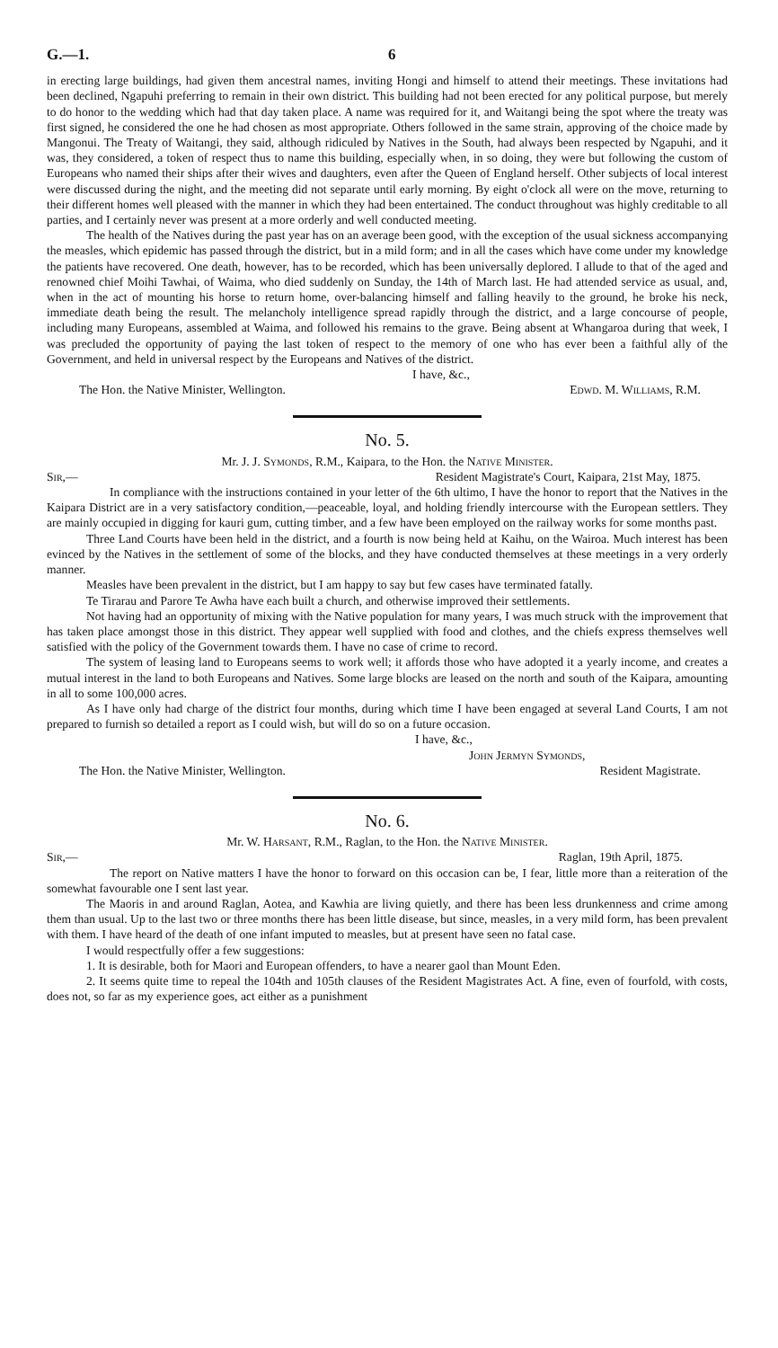G.—1. 6
in erecting large buildings, had given them ancestral names, inviting Hongi and himself to attend their meetings. These invitations had been declined, Ngapuhi preferring to remain in their own district. This building had not been erected for any political purpose, but merely to do honor to the wedding which had that day taken place. A name was required for it, and Waitangi being the spot where the treaty was first signed, he considered the one he had chosen as most appropriate. Others followed in the same strain, approving of the choice made by Mangonui. The Treaty of Waitangi, they said, although ridiculed by Natives in the South, had always been respected by Ngapuhi, and it was, they considered, a token of respect thus to name this building, especially when, in so doing, they were but following the custom of Europeans who named their ships after their wives and daughters, even after the Queen of England herself. Other subjects of local interest were discussed during the night, and the meeting did not separate until early morning. By eight o'clock all were on the move, returning to their different homes well pleased with the manner in which they had been entertained. The conduct throughout was highly creditable to all parties, and I certainly never was present at a more orderly and well conducted meeting.
The health of the Natives during the past year has on an average been good, with the exception of the usual sickness accompanying the measles, which epidemic has passed through the district, but in a mild form; and in all the cases which have come under my knowledge the patients have recovered. One death, however, has to be recorded, which has been universally deplored. I allude to that of the aged and renowned chief Moihi Tawhai, of Waima, who died suddenly on Sunday, the 14th of March last. He had attended service as usual, and, when in the act of mounting his horse to return home, over-balancing himself and falling heavily to the ground, he broke his neck, immediate death being the result. The melancholy intelligence spread rapidly through the district, and a large concourse of people, including many Europeans, assembled at Waima, and followed his remains to the grave. Being absent at Whangaroa during that week, I was precluded the opportunity of paying the last token of respect to the memory of one who has ever been a faithful ally of the Government, and held in universal respect by the Europeans and Natives of the district.
I have, &c.,
The Hon. the Native Minister, Wellington. Edwd. M. Williams, R.M.
No. 5.
Mr. J. J. Symonds, R.M., Kaipara, to the Hon. the Native Minister.
Sir,— Resident Magistrate's Court, Kaipara, 21st May, 1875.
In compliance with the instructions contained in your letter of the 6th ultimo, I have the honor to report that the Natives in the Kaipara District are in a very satisfactory condition,—peaceable, loyal, and holding friendly intercourse with the European settlers. They are mainly occupied in digging for kauri gum, cutting timber, and a few have been employed on the railway works for some months past.
Three Land Courts have been held in the district, and a fourth is now being held at Kaihu, on the Wairoa. Much interest has been evinced by the Natives in the settlement of some of the blocks, and they have conducted themselves at these meetings in a very orderly manner.
Measles have been prevalent in the district, but I am happy to say but few cases have terminated fatally.
Te Tirarau and Parore Te Awha have each built a church, and otherwise improved their settlements.
Not having had an opportunity of mixing with the Native population for many years, I was much struck with the improvement that has taken place amongst those in this district. They appear well supplied with food and clothes, and the chiefs express themselves well satisfied with the policy of the Government towards them. I have no case of crime to record.
The system of leasing land to Europeans seems to work well; it affords those who have adopted it a yearly income, and creates a mutual interest in the land to both Europeans and Natives. Some large blocks are leased on the north and south of the Kaipara, amounting in all to some 100,000 acres.
As I have only had charge of the district four months, during which time I have been engaged at several Land Courts, I am not prepared to furnish so detailed a report as I could wish, but will do so on a future occasion.
I have, &c.,
John Jermyn Symonds,
The Hon. the Native Minister, Wellington. Resident Magistrate.
No. 6.
Mr. W. Harsant, R.M., Raglan, to the Hon. the Native Minister.
Sir,— Raglan, 19th April, 1875.
The report on Native matters I have the honor to forward on this occasion can be, I fear, little more than a reiteration of the somewhat favourable one I sent last year.
The Maoris in and around Raglan, Aotea, and Kawhia are living quietly, and there has been less drunkenness and crime among them than usual. Up to the last two or three months there has been little disease, but since, measles, in a very mild form, has been prevalent with them. I have heard of the death of one infant imputed to measles, but at present have seen no fatal case.
I would respectfully offer a few suggestions:
1. It is desirable, both for Maori and European offenders, to have a nearer gaol than Mount Eden.
2. It seems quite time to repeal the 104th and 105th clauses of the Resident Magistrates Act. A fine, even of fourfold, with costs, does not, so far as my experience goes, act either as a punishment